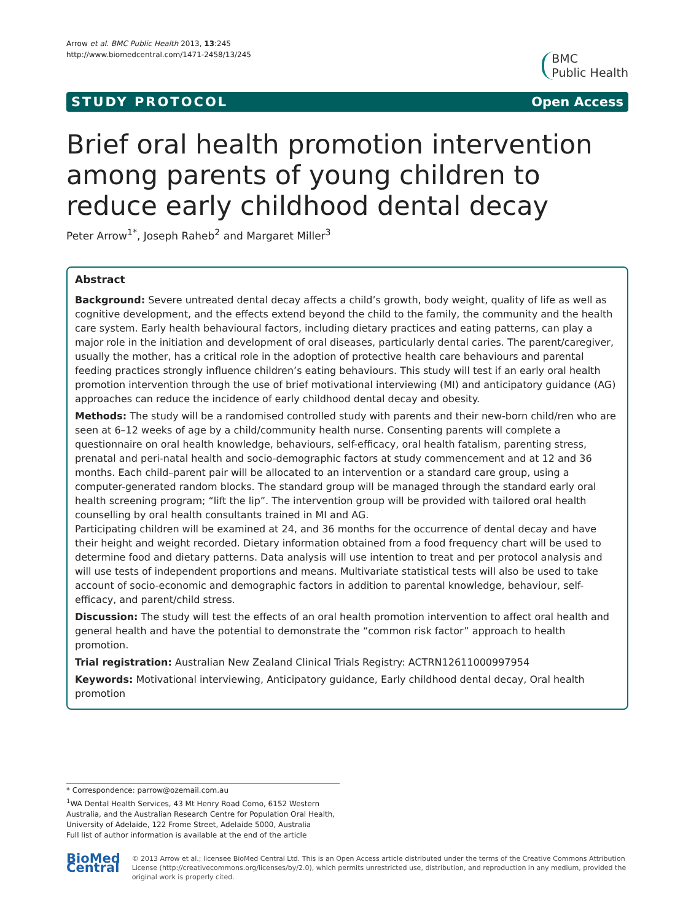Arrow et al. BMC Public Health 2013, 13:245
http://www.biomedcentral.com/1471-2458/13/245
BMC
Public Health
STUDY PROTOCOL Open Access
Brief oral health promotion intervention among parents of young children to reduce early childhood dental decay
Peter Arrow<sup>1*</sup>, Joseph Raheb<sup>2</sup> and Margaret Miller<sup>3</sup>
Abstract
Background: Severe untreated dental decay affects a child’s growth, body weight, quality of life as well as cognitive development, and the effects extend beyond the child to the family, the community and the health care system. Early health behavioural factors, including dietary practices and eating patterns, can play a major role in the initiation and development of oral diseases, particularly dental caries. The parent/caregiver, usually the mother, has a critical role in the adoption of protective health care behaviours and parental feeding practices strongly influence children’s eating behaviours. This study will test if an early oral health promotion intervention through the use of brief motivational interviewing (MI) and anticipatory guidance (AG) approaches can reduce the incidence of early childhood dental decay and obesity.
Methods: The study will be a randomised controlled study with parents and their new-born child/ren who are seen at 6–12 weeks of age by a child/community health nurse. Consenting parents will complete a questionnaire on oral health knowledge, behaviours, self-efficacy, oral health fatalism, parenting stress, prenatal and peri-natal health and socio-demographic factors at study commencement and at 12 and 36 months. Each child–parent pair will be allocated to an intervention or a standard care group, using a computer-generated random blocks. The standard group will be managed through the standard early oral health screening program; “lift the lip”. The intervention group will be provided with tailored oral health counselling by oral health consultants trained in MI and AG.
Participating children will be examined at 24, and 36 months for the occurrence of dental decay and have their height and weight recorded. Dietary information obtained from a food frequency chart will be used to determine food and dietary patterns. Data analysis will use intention to treat and per protocol analysis and will use tests of independent proportions and means. Multivariate statistical tests will also be used to take account of socio-economic and demographic factors in addition to parental knowledge, behaviour, self-efficacy, and parent/child stress.
Discussion: The study will test the effects of an oral health promotion intervention to affect oral health and general health and have the potential to demonstrate the “common risk factor” approach to health promotion.
Trial registration: Australian New Zealand Clinical Trials Registry: ACTRN12611000997954
Keywords: Motivational interviewing, Anticipatory guidance, Early childhood dental decay, Oral health promotion
* Correspondence: parrow@ozemail.com.au
<sup>1</sup> WA Dental Health Services, 43 Mt Henry Road Como, 6152 Western Australia, and the Australian Research Centre for Population Oral Health, University of Adelaide, 122 Frome Street, Adelaide 5000, Australia
Full list of author information is available at the end of the article
BioMed Central
© 2013 Arrow et al.; licensee BioMed Central Ltd. This is an Open Access article distributed under the terms of the Creative Commons Attribution License (http://creativecommons.org/licenses/by/2.0), which permits unrestricted use, distribution, and reproduction in any medium, provided the original work is properly cited.